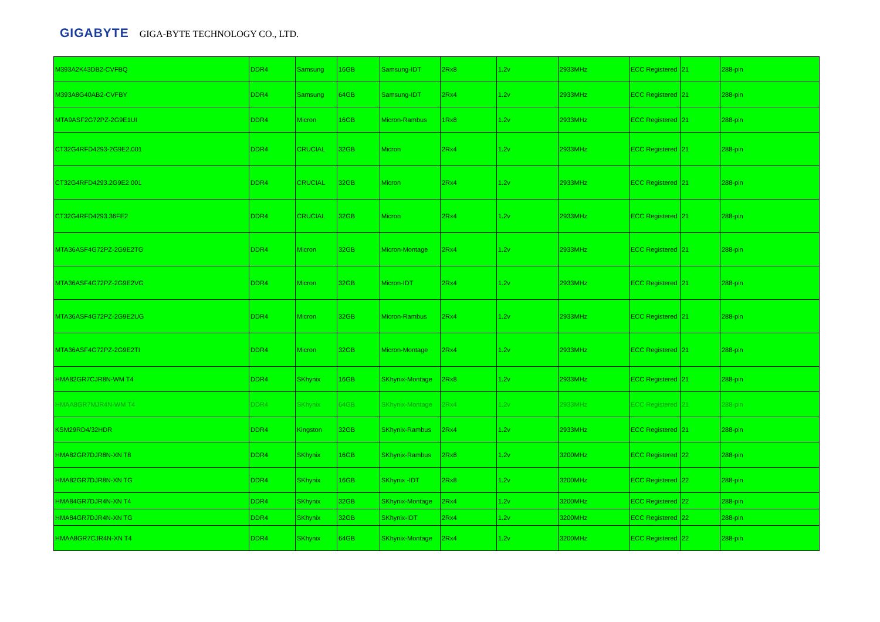GIGABYTE GIGA-BYTE TECHNOLOGY CO., LTD.
| M393A2K43DB2-CVFBQ | DDR4 | Samsung | 16GB | Samsung-IDT | 2Rx8 | 1.2v | 2933MHz | ECC Registered | 21 | 288-pin |
| M393A8G40AB2-CVFBY | DDR4 | Samsung | 64GB | Samsung-IDT | 2Rx4 | 1.2v | 2933MHz | ECC Registered | 21 | 288-pin |
| MTA9ASF2G72PZ-2G9E1UI | DDR4 | Micron | 16GB | Micron-Rambus | 1Rx8 | 1.2v | 2933MHz | ECC Registered | 21 | 288-pin |
| CT32G4RFD4293-2G9E2.001 | DDR4 | CRUCIAL | 32GB | Micron | 2Rx4 | 1.2v | 2933MHz | ECC Registered | 21 | 288-pin |
| CT32G4RFD4293.2G9E2.001 | DDR4 | CRUCIAL | 32GB | Micron | 2Rx4 | 1.2v | 2933MHz | ECC Registered | 21 | 288-pin |
| CT32G4RFD4293.36FE2 | DDR4 | CRUCIAL | 32GB | Micron | 2Rx4 | 1.2v | 2933MHz | ECC Registered | 21 | 288-pin |
| MTA36ASF4G72PZ-2G9E2TG | DDR4 | Micron | 32GB | Micron-Montage | 2Rx4 | 1.2v | 2933MHz | ECC Registered | 21 | 288-pin |
| MTA36ASF4G72PZ-2G9E2VG | DDR4 | Micron | 32GB | Micron-IDT | 2Rx4 | 1.2v | 2933MHz | ECC Registered | 21 | 288-pin |
| MTA36ASF4G72PZ-2G9E2UG | DDR4 | Micron | 32GB | Micron-Rambus | 2Rx4 | 1.2v | 2933MHz | ECC Registered | 21 | 288-pin |
| MTA36ASF4G72PZ-2G9E2TI | DDR4 | Micron | 32GB | Micron-Montage | 2Rx4 | 1.2v | 2933MHz | ECC Registered | 21 | 288-pin |
| HMA82GR7CJR8N-WM T4 | DDR4 | SKhynix | 16GB | SKhynix-Montage | 2Rx8 | 1.2v | 2933MHz | ECC Registered | 21 | 288-pin |
| HMAA8GR7MJR4N-WM T4 | DDR4 | SKhynix | 64GB | SKhynix-Montage | 2Rx4 | 1.2v | 2933MHz | ECC Registered | 21 | 288-pin |
| KSM29RD4/32HDR | DDR4 | Kingston | 32GB | SKhynix-Rambus | 2Rx4 | 1.2v | 2933MHz | ECC Registered | 21 | 288-pin |
| HMA82GR7DJR8N-XN T8 | DDR4 | SKhynix | 16GB | SKhynix-Rambus | 2Rx8 | 1.2v | 3200MHz | ECC Registered | 22 | 288-pin |
| HMA82GR7DJR8N-XN TG | DDR4 | SKhynix | 16GB | SKhynix -IDT | 2Rx8 | 1.2v | 3200MHz | ECC Registered | 22 | 288-pin |
| HMA84GR7DJR4N-XN T4 | DDR4 | SKhynix | 32GB | SKhynix-Montage | 2Rx4 | 1.2v | 3200MHz | ECC Registered | 22 | 288-pin |
| HMA84GR7DJR4N-XN TG | DDR4 | SKhynix | 32GB | SKhynix-IDT | 2Rx4 | 1.2v | 3200MHz | ECC Registered | 22 | 288-pin |
| HMAA8GR7CJR4N-XN T4 | DDR4 | SKhynix | 64GB | SKhynix-Montage | 2Rx4 | 1.2v | 3200MHz | ECC Registered | 22 | 288-pin |